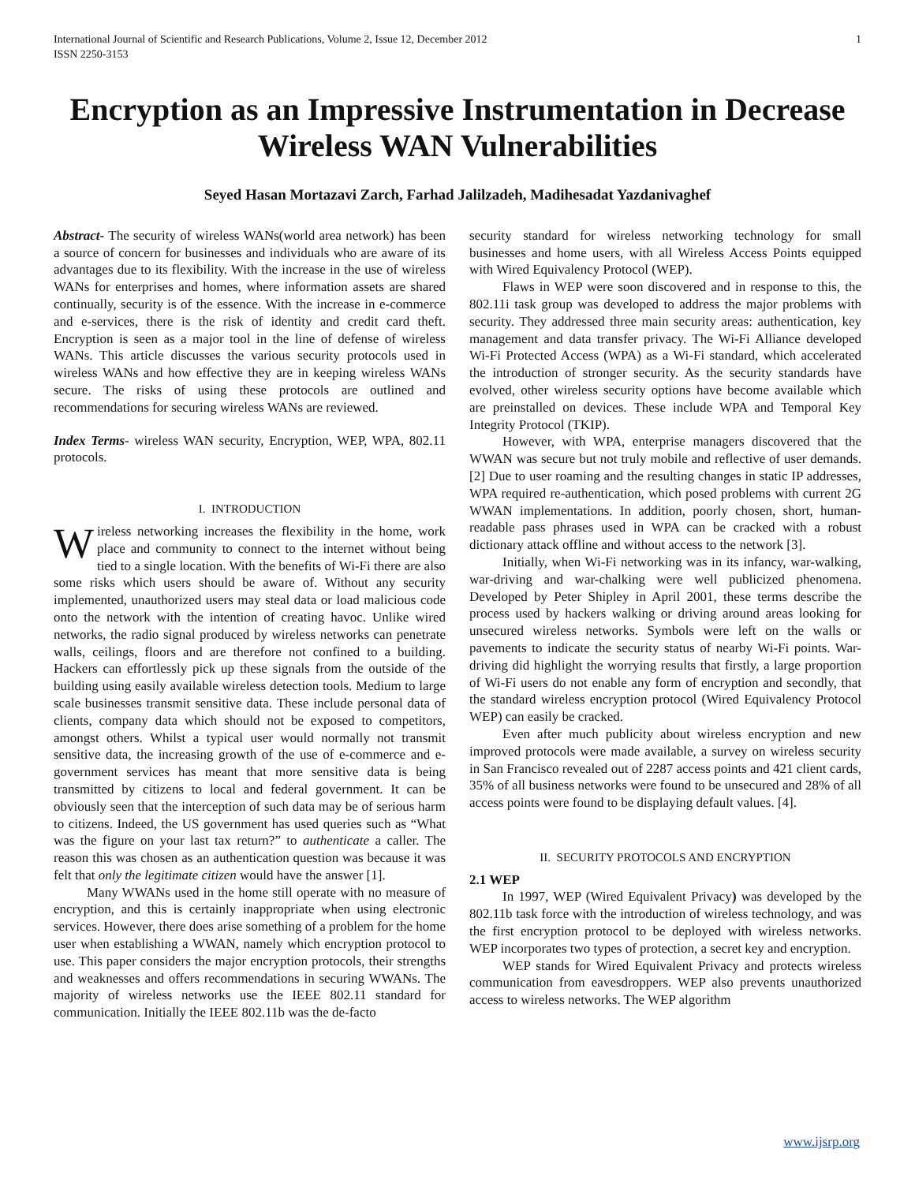International Journal of Scientific and Research Publications, Volume 2, Issue 12, December 2012
ISSN 2250-3153 1
Encryption as an Impressive Instrumentation in Decrease Wireless WAN Vulnerabilities
Seyed Hasan Mortazavi Zarch, Farhad Jalilzadeh, Madihesadat Yazdanivaghef
Abstract- The security of wireless WANs(world area network) has been a source of concern for businesses and individuals who are aware of its advantages due to its flexibility. With the increase in the use of wireless WANs for enterprises and homes, where information assets are shared continually, security is of the essence. With the increase in e-commerce and e-services, there is the risk of identity and credit card theft. Encryption is seen as a major tool in the line of defense of wireless WANs. This article discusses the various security protocols used in wireless WANs and how effective they are in keeping wireless WANs secure. The risks of using these protocols are outlined and recommendations for securing wireless WANs are reviewed.
Index Terms- wireless WAN security, Encryption, WEP, WPA, 802.11 protocols.
I. INTRODUCTION
Wireless networking increases the flexibility in the home, work place and community to connect to the internet without being tied to a single location. With the benefits of Wi-Fi there are also some risks which users should be aware of. Without any security implemented, unauthorized users may steal data or load malicious code onto the network with the intention of creating havoc. Unlike wired networks, the radio signal produced by wireless networks can penetrate walls, ceilings, floors and are therefore not confined to a building. Hackers can effortlessly pick up these signals from the outside of the building using easily available wireless detection tools. Medium to large scale businesses transmit sensitive data. These include personal data of clients, company data which should not be exposed to competitors, amongst others. Whilst a typical user would normally not transmit sensitive data, the increasing growth of the use of e-commerce and e-government services has meant that more sensitive data is being transmitted by citizens to local and federal government. It can be obviously seen that the interception of such data may be of serious harm to citizens. Indeed, the US government has used queries such as “What was the figure on your last tax return?” to authenticate a caller. The reason this was chosen as an authentication question was because it was felt that only the legitimate citizen would have the answer [1].
Many WWANs used in the home still operate with no measure of encryption, and this is certainly inappropriate when using electronic services. However, there does arise something of a problem for the home user when establishing a WWAN, namely which encryption protocol to use. This paper considers the major encryption protocols, their strengths and weaknesses and offers recommendations in securing WWANs. The majority of wireless networks use the IEEE 802.11 standard for communication. Initially the IEEE 802.11b was the de-facto
security standard for wireless networking technology for small businesses and home users, with all Wireless Access Points equipped with Wired Equivalency Protocol (WEP).
Flaws in WEP were soon discovered and in response to this, the 802.11i task group was developed to address the major problems with security. They addressed three main security areas: authentication, key management and data transfer privacy. The Wi-Fi Alliance developed Wi-Fi Protected Access (WPA) as a Wi-Fi standard, which accelerated the introduction of stronger security. As the security standards have evolved, other wireless security options have become available which are preinstalled on devices. These include WPA and Temporal Key Integrity Protocol (TKIP).
However, with WPA, enterprise managers discovered that the WWAN was secure but not truly mobile and reflective of user demands. [2] Due to user roaming and the resulting changes in static IP addresses, WPA required re-authentication, which posed problems with current 2G WWAN implementations. In addition, poorly chosen, short, human-readable pass phrases used in WPA can be cracked with a robust dictionary attack offline and without access to the network [3].
Initially, when Wi-Fi networking was in its infancy, war-walking, war-driving and war-chalking were well publicized phenomena. Developed by Peter Shipley in April 2001, these terms describe the process used by hackers walking or driving around areas looking for unsecured wireless networks. Symbols were left on the walls or pavements to indicate the security status of nearby Wi-Fi points. War-driving did highlight the worrying results that firstly, a large proportion of Wi-Fi users do not enable any form of encryption and secondly, that the standard wireless encryption protocol (Wired Equivalency Protocol WEP) can easily be cracked.
Even after much publicity about wireless encryption and new improved protocols were made available, a survey on wireless security in San Francisco revealed out of 2287 access points and 421 client cards, 35% of all business networks were found to be unsecured and 28% of all access points were found to be displaying default values. [4].
II. SECURITY PROTOCOLS AND ENCRYPTION
2.1 WEP
In 1997, WEP (Wired Equivalent Privacy) was developed by the 802.11b task force with the introduction of wireless technology, and was the first encryption protocol to be deployed with wireless networks. WEP incorporates two types of protection, a secret key and encryption.
WEP stands for Wired Equivalent Privacy and protects wireless communication from eavesdroppers. WEP also prevents unauthorized access to wireless networks. The WEP algorithm
www.ijsrp.org